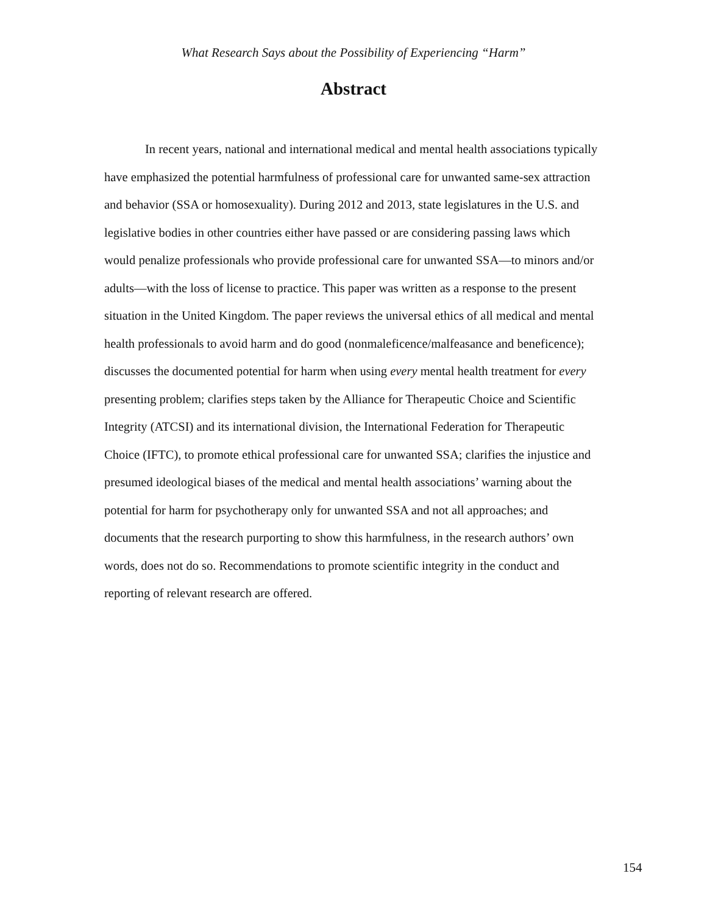What Research Says about the Possibility of Experiencing “Harm”
Abstract
In recent years, national and international medical and mental health associations typically have emphasized the potential harmfulness of professional care for unwanted same-sex attraction and behavior (SSA or homosexuality). During 2012 and 2013, state legislatures in the U.S. and legislative bodies in other countries either have passed or are considering passing laws which would penalize professionals who provide professional care for unwanted SSA—to minors and/or adults—with the loss of license to practice. This paper was written as a response to the present situation in the United Kingdom. The paper reviews the universal ethics of all medical and mental health professionals to avoid harm and do good (nonmaleficence/malfeasance and beneficence); discusses the documented potential for harm when using every mental health treatment for every presenting problem; clarifies steps taken by the Alliance for Therapeutic Choice and Scientific Integrity (ATCSI) and its international division, the International Federation for Therapeutic Choice (IFTC), to promote ethical professional care for unwanted SSA; clarifies the injustice and presumed ideological biases of the medical and mental health associations’ warning about the potential for harm for psychotherapy only for unwanted SSA and not all approaches; and documents that the research purporting to show this harmfulness, in the research authors’ own words, does not do so. Recommendations to promote scientific integrity in the conduct and reporting of relevant research are offered.
154